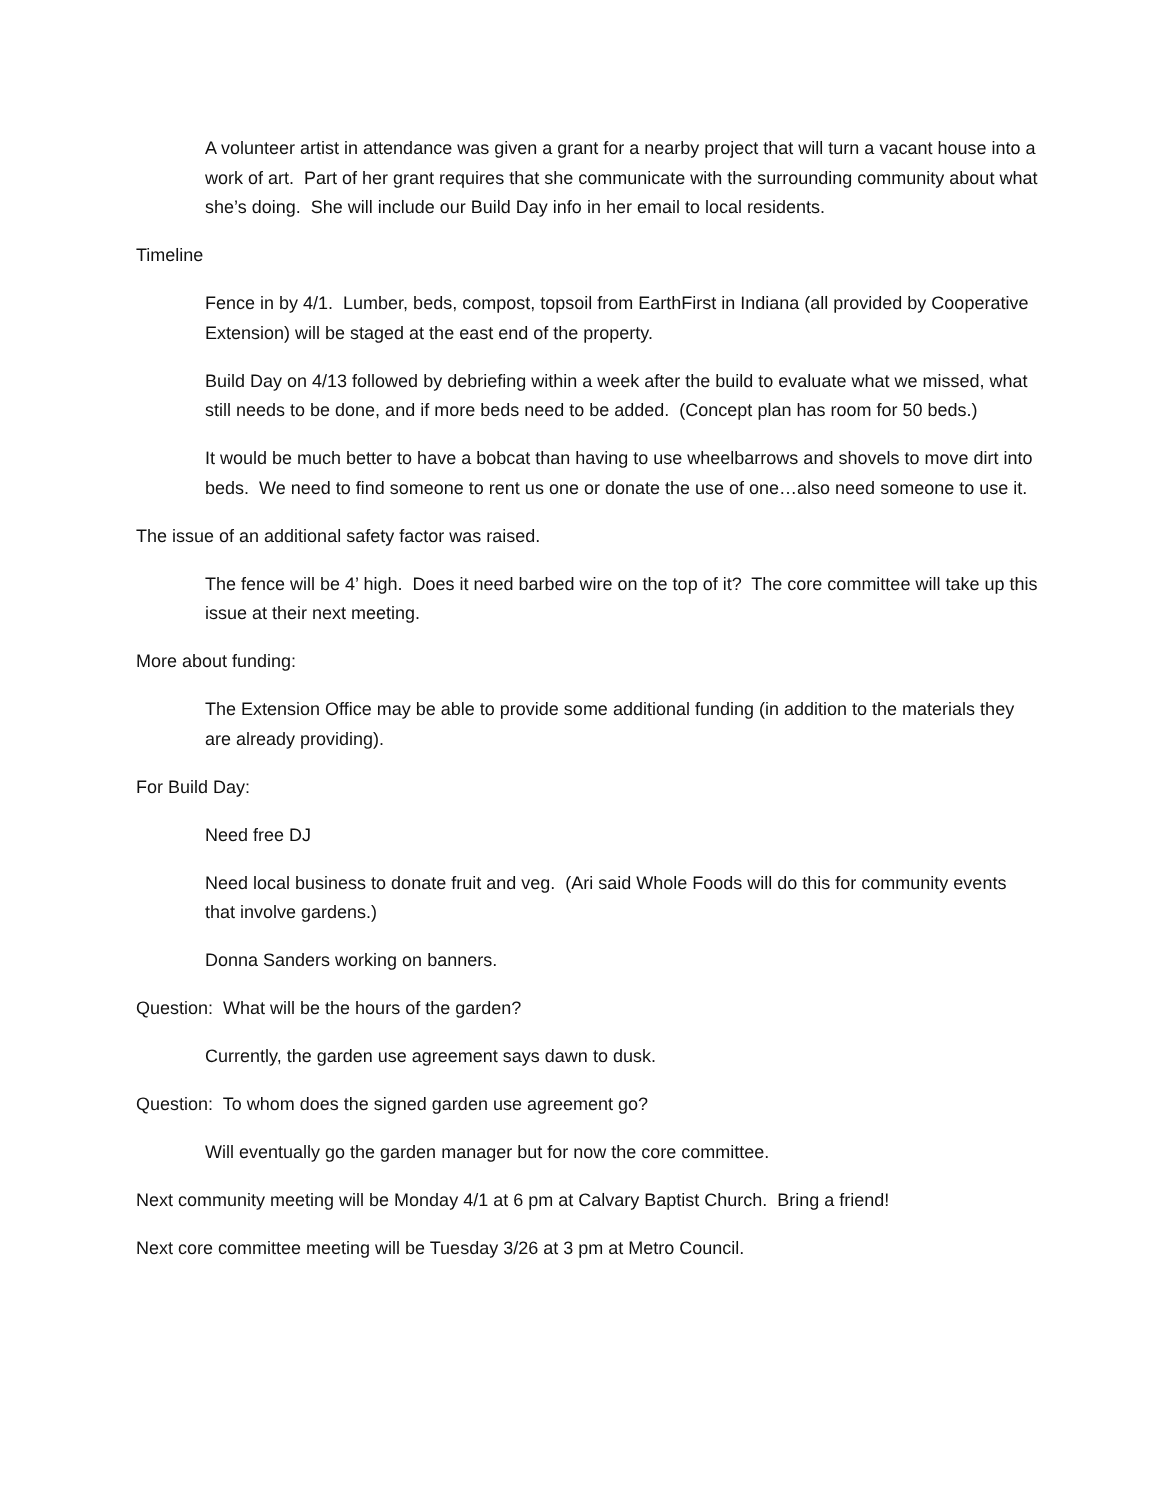A volunteer artist in attendance was given a grant for a nearby project that will turn a vacant house into a work of art. Part of her grant requires that she communicate with the surrounding community about what she’s doing. She will include our Build Day info in her email to local residents.
Timeline
Fence in by 4/1. Lumber, beds, compost, topsoil from EarthFirst in Indiana (all provided by Cooperative Extension) will be staged at the east end of the property.
Build Day on 4/13 followed by debriefing within a week after the build to evaluate what we missed, what still needs to be done, and if more beds need to be added. (Concept plan has room for 50 beds.)
It would be much better to have a bobcat than having to use wheelbarrows and shovels to move dirt into beds. We need to find someone to rent us one or donate the use of one…also need someone to use it.
The issue of an additional safety factor was raised.
The fence will be 4’ high. Does it need barbed wire on the top of it? The core committee will take up this issue at their next meeting.
More about funding:
The Extension Office may be able to provide some additional funding (in addition to the materials they are already providing).
For Build Day:
Need free DJ
Need local business to donate fruit and veg. (Ari said Whole Foods will do this for community events that involve gardens.)
Donna Sanders working on banners.
Question: What will be the hours of the garden?
Currently, the garden use agreement says dawn to dusk.
Question: To whom does the signed garden use agreement go?
Will eventually go the garden manager but for now the core committee.
Next community meeting will be Monday 4/1 at 6 pm at Calvary Baptist Church. Bring a friend!
Next core committee meeting will be Tuesday 3/26 at 3 pm at Metro Council.